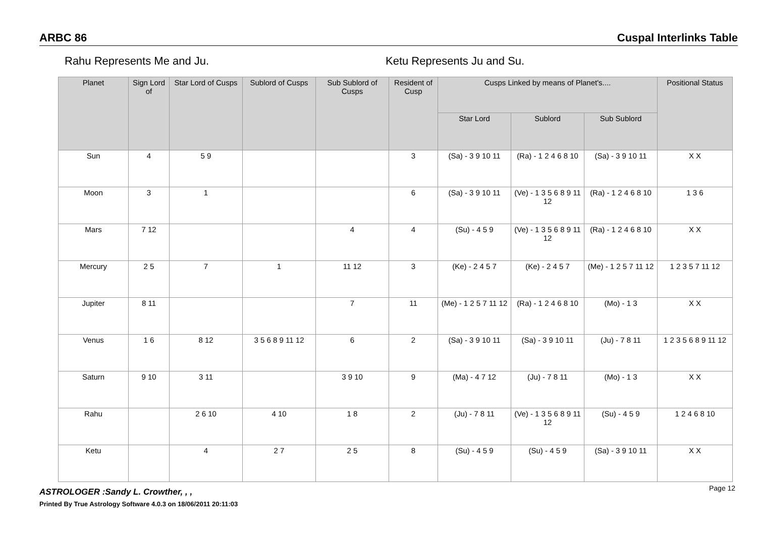ARBC 86 Cuspal Interlinks Table
Rahu Represents Me and Ju. Ketu Represents Ju and Su.
| Planet | Sign Lord of | Star Lord of Cusps | Sublord of Cusps | Sub Sublord of Cusps | Resident of Cusp | Cusps Linked by means of Planet's.... | | | Positional Status |
| --- | --- | --- | --- | --- | --- | --- | --- | --- | --- |
| | | | | | | Star Lord | Sublord | Sub Sublord | |
| Sun | 4 | 5 9 | | | 3 | (Sa) - 3 9 10 11 | (Ra) - 1 2 4 6 8 10 | (Sa) - 3 9 10 11 | X X |
| Moon | 3 | 1 | | | 6 | (Sa) - 3 9 10 11 | (Ve) - 1 3 5 6 8 9 11 12 | (Ra) - 1 2 4 6 8 10 | 1 3 6 |
| Mars | 7 12 | | | 4 | 4 | (Su) - 4 5 9 | (Ve) - 1 3 5 6 8 9 11 12 | (Ra) - 1 2 4 6 8 10 | X X |
| Mercury | 2 5 | 7 | 1 | 11 12 | 3 | (Ke) - 2 4 5 7 | (Ke) - 2 4 5 7 | (Me) - 1 2 5 7 11 12 | 1 2 3 5 7 11 12 |
| Jupiter | 8 11 | | | 7 | 11 | (Me) - 1 2 5 7 11 12 | (Ra) - 1 2 4 6 8 10 | (Mo) - 1 3 | X X |
| Venus | 1 6 | 8 12 | 3 5 6 8 9 11 12 | 6 | 2 | (Sa) - 3 9 10 11 | (Sa) - 3 9 10 11 | (Ju) - 7 8 11 | 1 2 3 5 6 8 9 11 12 |
| Saturn | 9 10 | 3 11 | | 3 9 10 | 9 | (Ma) - 4 7 12 | (Ju) - 7 8 11 | (Mo) - 1 3 | X X |
| Rahu | | 2 6 10 | 4 10 | 1 8 | 2 | (Ju) - 7 8 11 | (Ve) - 1 3 5 6 8 9 11 12 | (Su) - 4 5 9 | 1 2 4 6 8 10 |
| Ketu | | 4 | 2 7 | 2 5 | 8 | (Su) - 4 5 9 | (Su) - 4 5 9 | (Sa) - 3 9 10 11 | X X |
ASTROLOGER :Sandy L. Crowther, , ,
Page 12
Printed By True Astrology Software 4.0.3 on 18/06/2011 20:11:03